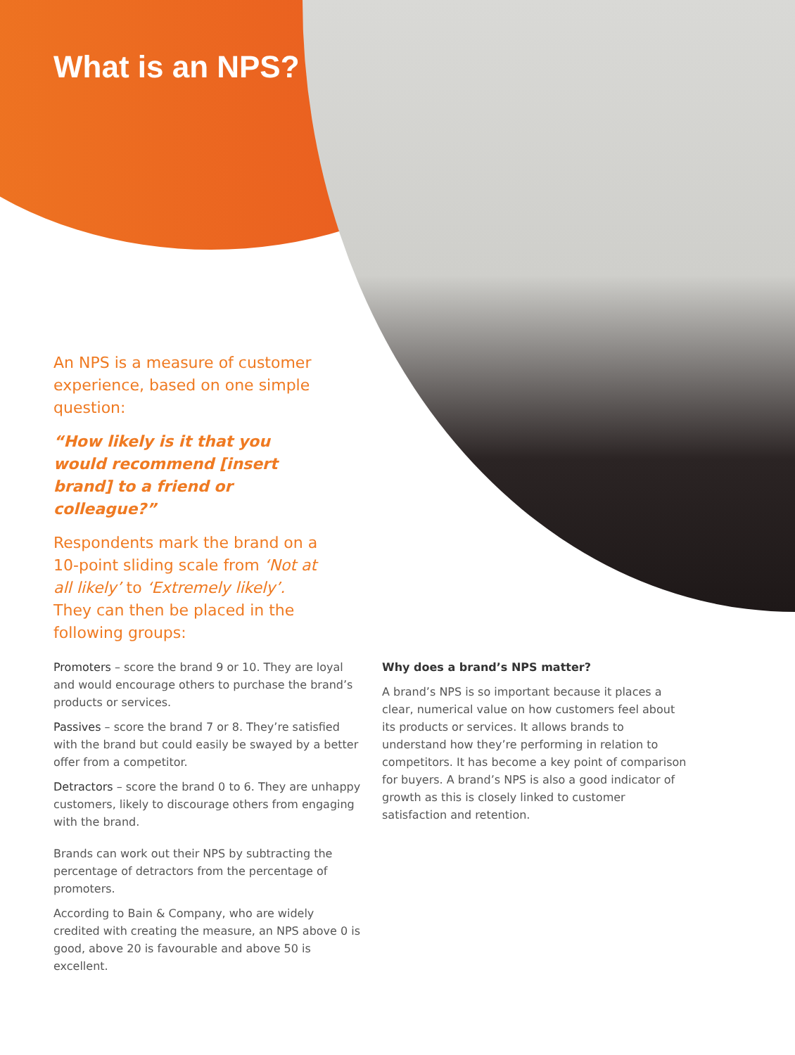What is an NPS?
An NPS is a measure of customer experience, based on one simple question:
“How likely is it that you would recommend [insert brand] to a friend or colleague?”
Respondents mark the brand on a 10-point sliding scale from ‘Not at all likely’ to ‘Extremely likely’. They can then be placed in the following groups:
Promoters – score the brand 9 or 10. They are loyal and would encourage others to purchase the brand’s products or services.
Passives – score the brand 7 or 8. They’re satisfied with the brand but could easily be swayed by a better offer from a competitor.
Detractors – score the brand 0 to 6. They are unhappy customers, likely to discourage others from engaging with the brand.
Brands can work out their NPS by subtracting the percentage of detractors from the percentage of promoters.
According to Bain & Company, who are widely credited with creating the measure, an NPS above 0 is good, above 20 is favourable and above 50 is excellent.
Why does a brand’s NPS matter?
A brand’s NPS is so important because it places a clear, numerical value on how customers feel about its products or services. It allows brands to understand how they’re performing in relation to competitors. It has become a key point of comparison for buyers. A brand’s NPS is also a good indicator of growth as this is closely linked to customer satisfaction and retention.